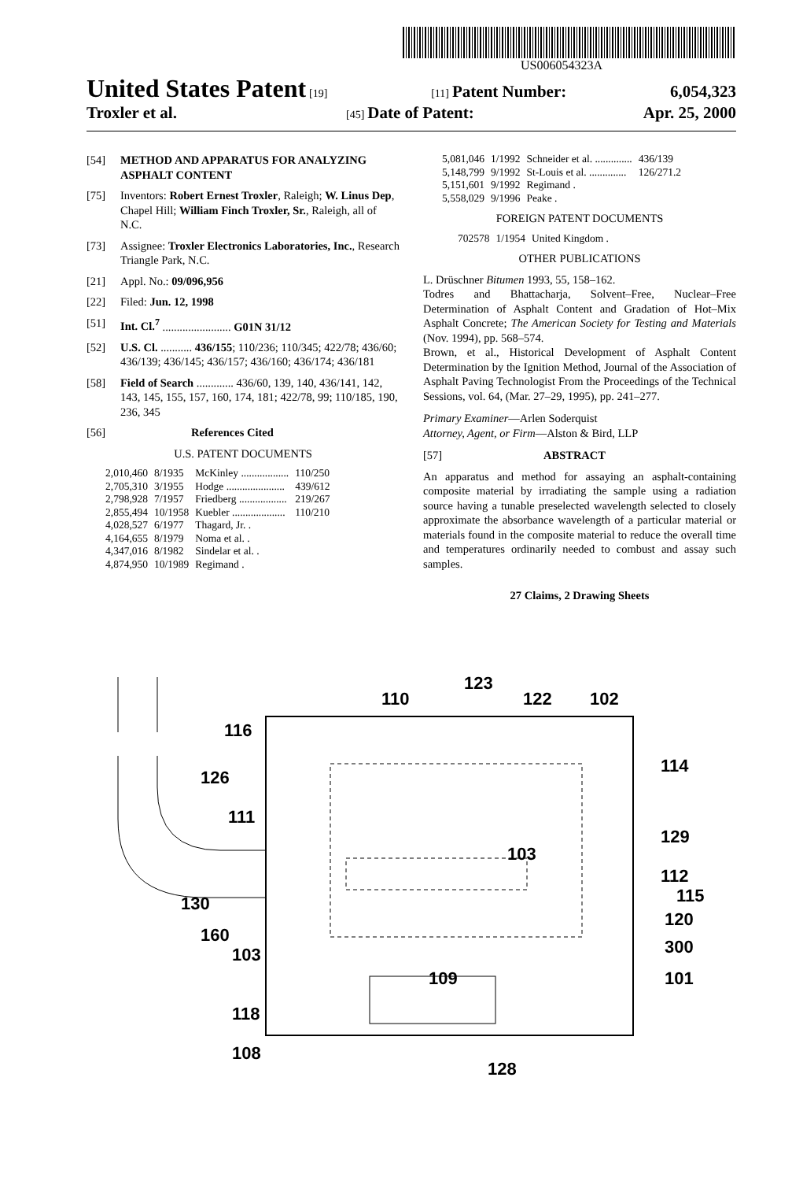US006054323A
United States Patent [19] [11] Patent Number: 6,054,323
Troxler et al. [45] Date of Patent: Apr. 25, 2000
[54] METHOD AND APPARATUS FOR ANALYZING ASPHALT CONTENT
[75] Inventors: Robert Ernest Troxler, Raleigh; W. Linus Dep, Chapel Hill; William Finch Troxler, Sr., Raleigh, all of N.C.
[73] Assignee: Troxler Electronics Laboratories, Inc., Research Triangle Park, N.C.
[21] Appl. No.: 09/096,956
[22] Filed: Jun. 12, 1998
[51] Int. Cl.<sup>7</sup> ........................ G01N 31/12
[52] U.S. Cl. ........... 436/155; 110/236; 110/345; 422/78; 436/60; 436/139; 436/145; 436/157; 436/160; 436/174; 436/181
[58] Field of Search ............. 436/60, 139, 140, 436/141, 142, 143, 145, 155, 157, 160, 174, 181; 422/78, 99; 110/185, 190, 236, 345
[56] References Cited
U.S. PATENT DOCUMENTS
| 2,010,460 | 8/1935 | McKinley .................. | 110/250 |
| 2,705,310 | 3/1955 | Hodge ...................... | 439/612 |
| 2,798,928 | 7/1957 | Friedberg .................. | 219/267 |
| 2,855,494 | 10/1958 | Kuebler .................... | 110/210 |
| 4,028,527 | 6/1977 | Thagard, Jr. . | |
| 4,164,655 | 8/1979 | Noma et al. . | |
| 4,347,016 | 8/1982 | Sindelar et al. . | |
| 4,874,950 | 10/1989 | Regimand . | |
| 5,081,046 | 1/1992 | Schneider et al. .............. | 436/139 |
| 5,148,799 | 9/1992 | St-Louis et al. .............. | 126/271.2 |
| 5,151,601 | 9/1992 | Regimand . | |
| 5,558,029 | 9/1996 | Peake . | |
FOREIGN PATENT DOCUMENTS
| 702578 | 1/1954 | United Kingdom . |
OTHER PUBLICATIONS
L. Drüschner Bitumen 1993, 55, 158–162.
Todres and Bhattacharja, Solvent–Free, Nuclear–Free Determination of Asphalt Content and Gradation of Hot–Mix Asphalt Concrete; The American Society for Testing and Materials (Nov. 1994), pp. 568–574.
Brown, et al., Historical Development of Asphalt Content Determination by the Ignition Method, Journal of the Association of Asphalt Paving Technologist From the Proceedings of the Technical Sessions, vol. 64, (Mar. 27–29, 1995), pp. 241–277.
Primary Examiner—Arlen Soderquist
Attorney, Agent, or Firm—Alston & Bird, LLP
[57] ABSTRACT
An apparatus and method for assaying an asphalt-containing composite material by irradiating the sample using a radiation source having a tunable preselected wavelength selected to closely approximate the absorbance wavelength of a particular material or materials found in the composite material to reduce the overall time and temperatures ordinarily needed to combust and assay such samples.
27 Claims, 2 Drawing Sheets
123
110
122
102
116
126
111
114
129
103
112
115
130
120
160
300
103
109
101
118
108
128